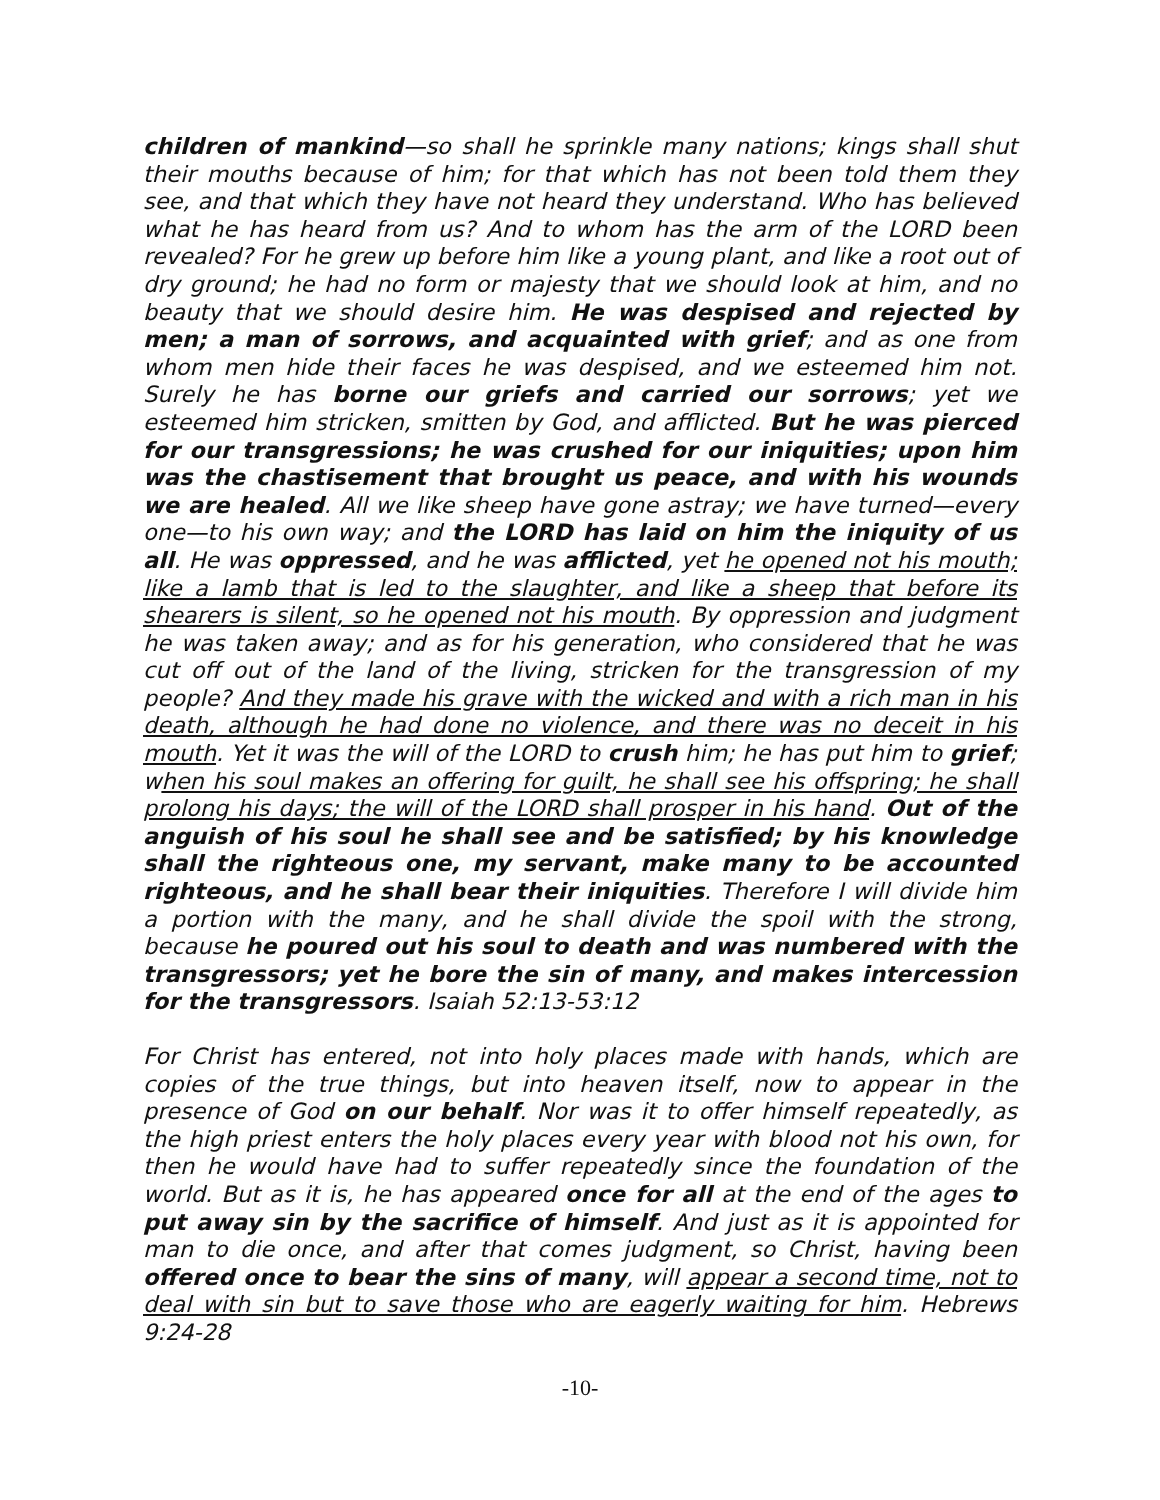children of mankind—so shall he sprinkle many nations; kings shall shut their mouths because of him; for that which has not been told them they see, and that which they have not heard they understand. Who has believed what he has heard from us? And to whom has the arm of the LORD been revealed? For he grew up before him like a young plant, and like a root out of dry ground; he had no form or majesty that we should look at him, and no beauty that we should desire him. He was despised and rejected by men; a man of sorrows, and acquainted with grief; and as one from whom men hide their faces he was despised, and we esteemed him not. Surely he has borne our griefs and carried our sorrows; yet we esteemed him stricken, smitten by God, and afflicted. But he was pierced for our transgressions; he was crushed for our iniquities; upon him was the chastisement that brought us peace, and with his wounds we are healed. All we like sheep have gone astray; we have turned—every one—to his own way; and the LORD has laid on him the iniquity of us all. He was oppressed, and he was afflicted, yet he opened not his mouth; like a lamb that is led to the slaughter, and like a sheep that before its shearers is silent, so he opened not his mouth. By oppression and judgment he was taken away; and as for his generation, who considered that he was cut off out of the land of the living, stricken for the transgression of my people? And they made his grave with the wicked and with a rich man in his death, although he had done no violence, and there was no deceit in his mouth. Yet it was the will of the LORD to crush him; he has put him to grief; when his soul makes an offering for guilt, he shall see his offspring; he shall prolong his days; the will of the LORD shall prosper in his hand. Out of the anguish of his soul he shall see and be satisfied; by his knowledge shall the righteous one, my servant, make many to be accounted righteous, and he shall bear their iniquities. Therefore I will divide him a portion with the many, and he shall divide the spoil with the strong, because he poured out his soul to death and was numbered with the transgressors; yet he bore the sin of many, and makes intercession for the transgressors. Isaiah 52:13-53:12
For Christ has entered, not into holy places made with hands, which are copies of the true things, but into heaven itself, now to appear in the presence of God on our behalf. Nor was it to offer himself repeatedly, as the high priest enters the holy places every year with blood not his own, for then he would have had to suffer repeatedly since the foundation of the world. But as it is, he has appeared once for all at the end of the ages to put away sin by the sacrifice of himself. And just as it is appointed for man to die once, and after that comes judgment, so Christ, having been offered once to bear the sins of many, will appear a second time, not to deal with sin but to save those who are eagerly waiting for him. Hebrews 9:24-28
-10-